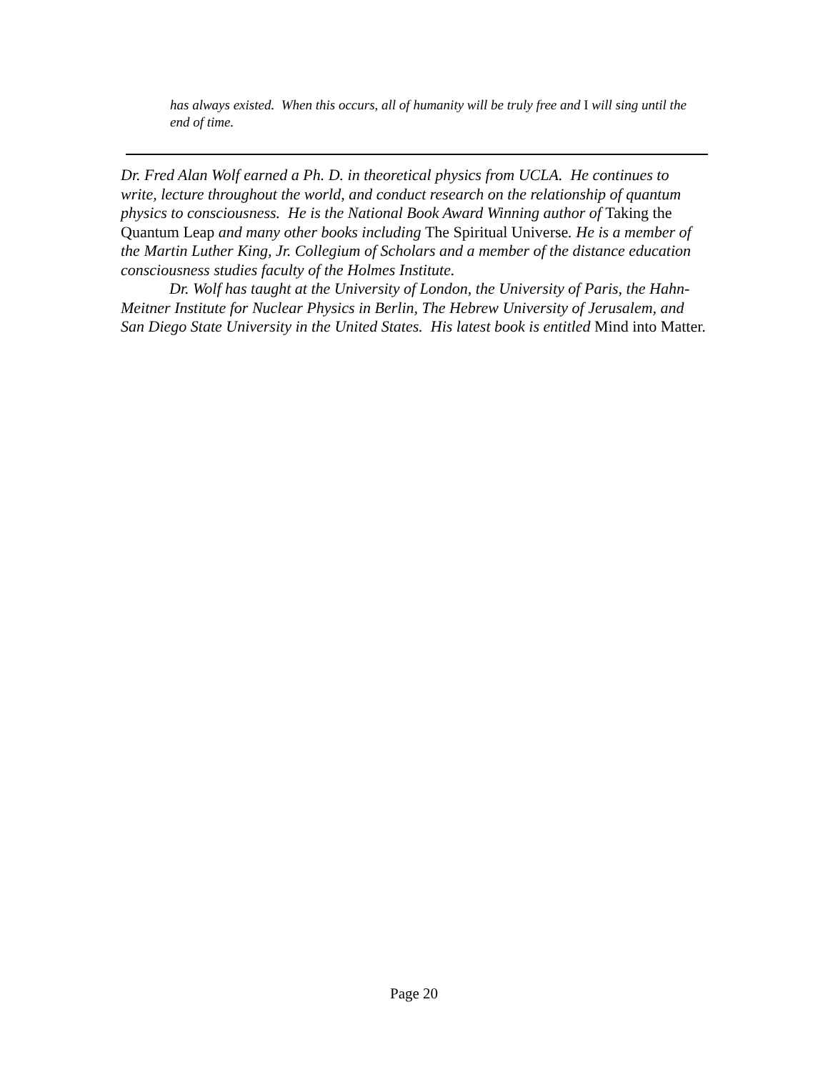has always existed. When this occurs, all of humanity will be truly free and I will sing until the end of time.
Dr. Fred Alan Wolf earned a Ph. D. in theoretical physics from UCLA. He continues to write, lecture throughout the world, and conduct research on the relationship of quantum physics to consciousness. He is the National Book Award Winning author of Taking the Quantum Leap and many other books including The Spiritual Universe. He is a member of the Martin Luther King, Jr. Collegium of Scholars and a member of the distance education consciousness studies faculty of the Holmes Institute.
Dr. Wolf has taught at the University of London, the University of Paris, the Hahn-Meitner Institute for Nuclear Physics in Berlin, The Hebrew University of Jerusalem, and San Diego State University in the United States. His latest book is entitled Mind into Matter.
Page 20